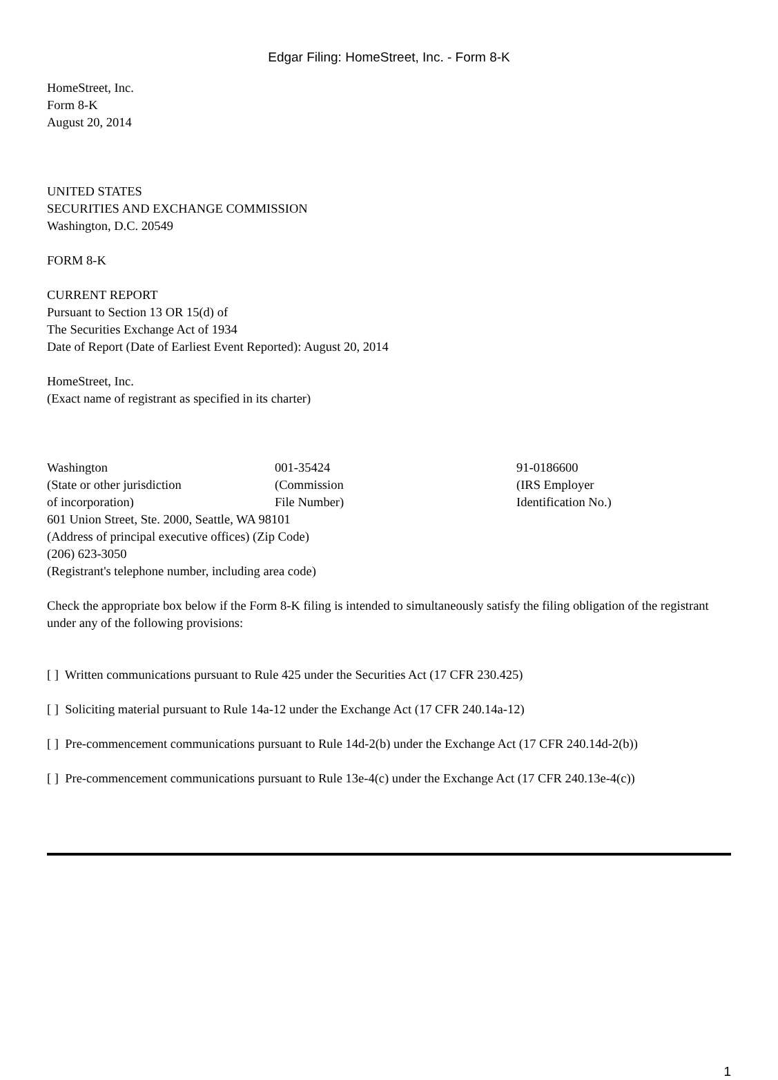Edgar Filing: HomeStreet, Inc. - Form 8-K
HomeStreet, Inc.
Form 8-K
August 20, 2014
UNITED STATES
SECURITIES AND EXCHANGE COMMISSION
Washington, D.C. 20549
FORM 8-K
CURRENT REPORT
Pursuant to Section 13 OR 15(d) of
The Securities Exchange Act of 1934
Date of Report (Date of Earliest Event Reported): August 20, 2014
HomeStreet, Inc.
(Exact name of registrant as specified in its charter)
| Washington (State or other jurisdiction of incorporation) | 001-35424 (Commission File Number) | 91-0186600 (IRS Employer Identification No.) |
601 Union Street, Ste. 2000, Seattle, WA 98101
(Address of principal executive offices) (Zip Code)
(206) 623-3050
(Registrant's telephone number, including area code)
Check the appropriate box below if the Form 8-K filing is intended to simultaneously satisfy the filing obligation of the registrant under any of the following provisions:
[ ] Written communications pursuant to Rule 425 under the Securities Act (17 CFR 230.425)
[ ] Soliciting material pursuant to Rule 14a-12 under the Exchange Act (17 CFR 240.14a-12)
[ ] Pre-commencement communications pursuant to Rule 14d-2(b) under the Exchange Act (17 CFR 240.14d-2(b))
[ ] Pre-commencement communications pursuant to Rule 13e-4(c) under the Exchange Act (17 CFR 240.13e-4(c))
1